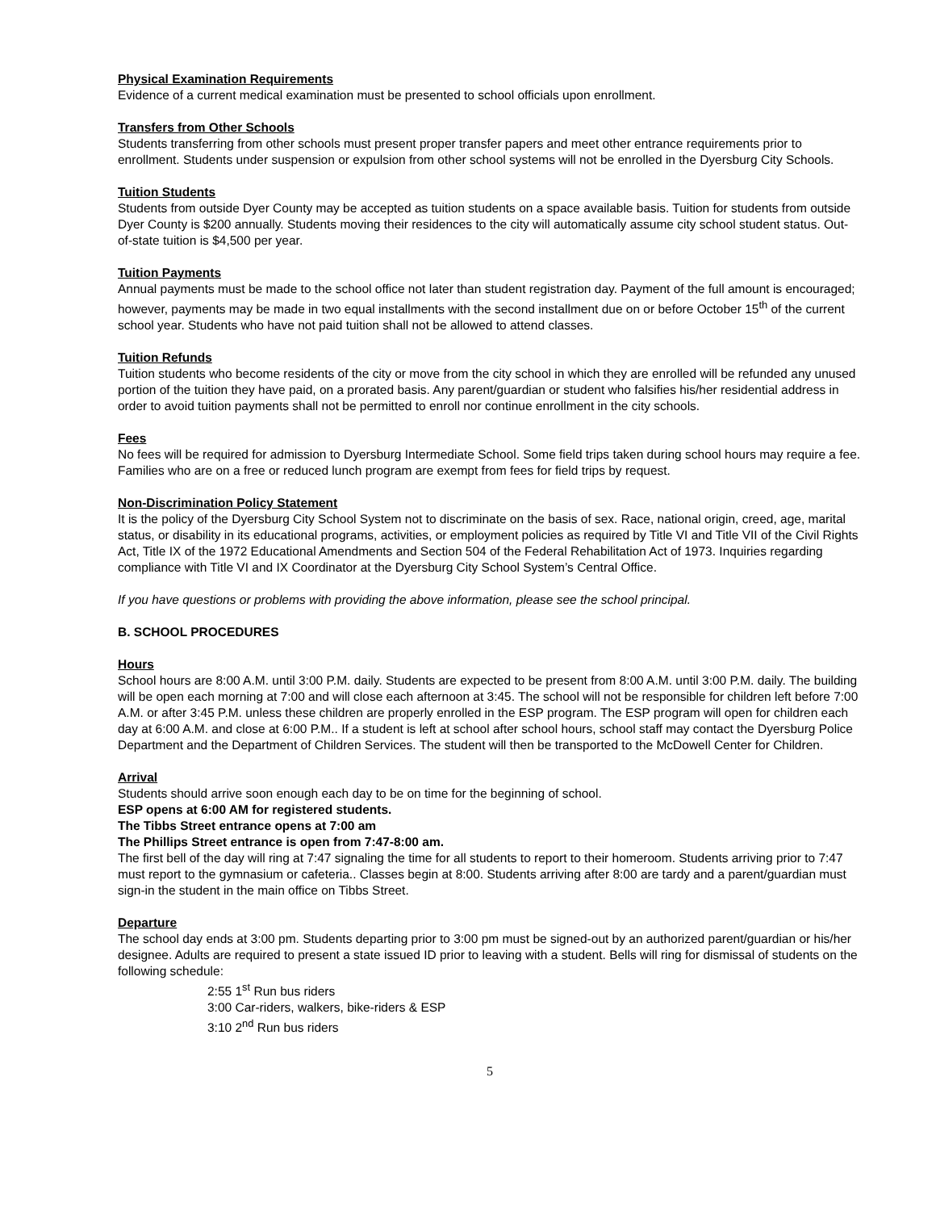Physical Examination Requirements
Evidence of a current medical examination must be presented to school officials upon enrollment.
Transfers from Other Schools
Students transferring from other schools must present proper transfer papers and meet other entrance requirements prior to enrollment. Students under suspension or expulsion from other school systems will not be enrolled in the Dyersburg City Schools.
Tuition Students
Students from outside Dyer County may be accepted as tuition students on a space available basis. Tuition for students from outside Dyer County is $200 annually. Students moving their residences to the city will automatically assume city school student status. Out-of-state tuition is $4,500 per year.
Tuition Payments
Annual payments must be made to the school office not later than student registration day. Payment of the full amount is encouraged; however, payments may be made in two equal installments with the second installment due on or before October 15<sup>th</sup> of the current school year. Students who have not paid tuition shall not be allowed to attend classes.
Tuition Refunds
Tuition students who become residents of the city or move from the city school in which they are enrolled will be refunded any unused portion of the tuition they have paid, on a prorated basis. Any parent/guardian or student who falsifies his/her residential address in order to avoid tuition payments shall not be permitted to enroll nor continue enrollment in the city schools.
Fees
No fees will be required for admission to Dyersburg Intermediate School. Some field trips taken during school hours may require a fee. Families who are on a free or reduced lunch program are exempt from fees for field trips by request.
Non-Discrimination Policy Statement
It is the policy of the Dyersburg City School System not to discriminate on the basis of sex. Race, national origin, creed, age, marital status, or disability in its educational programs, activities, or employment policies as required by Title VI and Title VII of the Civil Rights Act, Title IX of the 1972 Educational Amendments and Section 504 of the Federal Rehabilitation Act of 1973. Inquiries regarding compliance with Title VI and IX Coordinator at the Dyersburg City School System’s Central Office.
If you have questions or problems with providing the above information, please see the school principal.
B. SCHOOL PROCEDURES
Hours
School hours are 8:00 A.M. until 3:00 P.M. daily. Students are expected to be present from 8:00 A.M. until 3:00 P.M. daily. The building will be open each morning at 7:00 and will close each afternoon at 3:45. The school will not be responsible for children left before 7:00 A.M. or after 3:45 P.M. unless these children are properly enrolled in the ESP program. The ESP program will open for children each day at 6:00 A.M. and close at 6:00 P.M.. If a student is left at school after school hours, school staff may contact the Dyersburg Police Department and the Department of Children Services. The student will then be transported to the McDowell Center for Children.
Arrival
Students should arrive soon enough each day to be on time for the beginning of school.
ESP opens at 6:00 AM for registered students.
The Tibbs Street entrance opens at 7:00 am
The Phillips Street entrance is open from 7:47-8:00 am.
The first bell of the day will ring at 7:47 signaling the time for all students to report to their homeroom. Students arriving prior to 7:47 must report to the gymnasium or cafeteria.. Classes begin at 8:00. Students arriving after 8:00 are tardy and a parent/guardian must sign-in the student in the main office on Tibbs Street.
Departure
The school day ends at 3:00 pm. Students departing prior to 3:00 pm must be signed-out by an authorized parent/guardian or his/her designee. Adults are required to present a state issued ID prior to leaving with a student. Bells will ring for dismissal of students on the following schedule:
2:55 1<sup>st</sup> Run bus riders
3:00 Car-riders, walkers, bike-riders & ESP
3:10 2<sup>nd</sup> Run bus riders
5